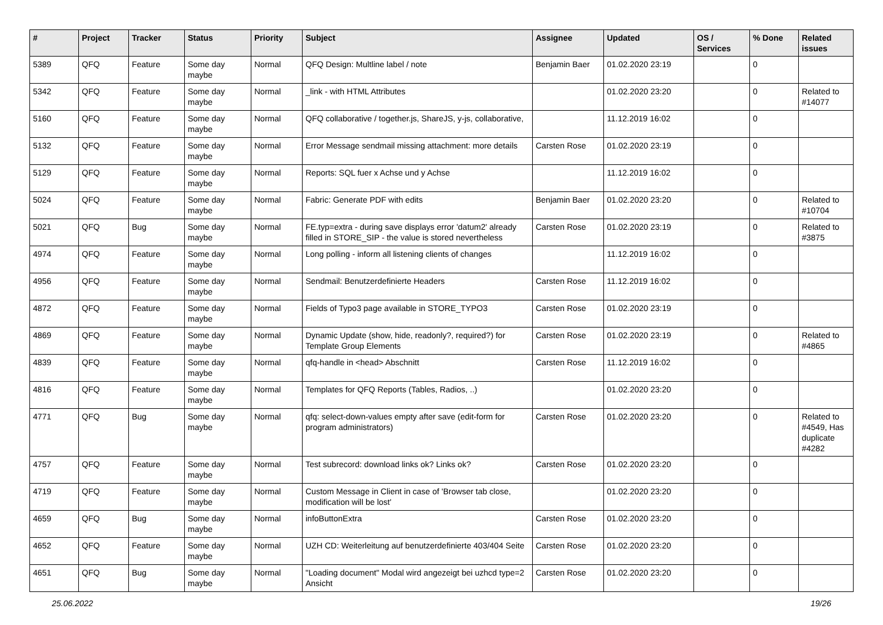| # | Project | Tracker | Status | Priority | Subject | Assignee | Updated | OS / Services | % Done | Related issues |
| --- | --- | --- | --- | --- | --- | --- | --- | --- | --- | --- |
| 5389 | QFQ | Feature | Some day maybe | Normal | QFQ Design: Multline label / note | Benjamin Baer | 01.02.2020 23:19 | | 0 | |
| 5342 | QFQ | Feature | Some day maybe | Normal | _link - with HTML Attributes | | 01.02.2020 23:20 | | 0 | Related to #14077 |
| 5160 | QFQ | Feature | Some day maybe | Normal | QFQ collaborative / together.js, ShareJS, y-js, collaborative, | | 11.12.2019 16:02 | | 0 | |
| 5132 | QFQ | Feature | Some day maybe | Normal | Error Message sendmail missing attachment: more details | Carsten Rose | 01.02.2020 23:19 | | 0 | |
| 5129 | QFQ | Feature | Some day maybe | Normal | Reports: SQL fuer x Achse und y Achse | | 11.12.2019 16:02 | | 0 | |
| 5024 | QFQ | Feature | Some day maybe | Normal | Fabric: Generate PDF with edits | Benjamin Baer | 01.02.2020 23:20 | | 0 | Related to #10704 |
| 5021 | QFQ | Bug | Some day maybe | Normal | FE.typ=extra - during save displays error 'datum2' already filled in STORE_SIP - the value is stored nevertheless | Carsten Rose | 01.02.2020 23:19 | | 0 | Related to #3875 |
| 4974 | QFQ | Feature | Some day maybe | Normal | Long polling - inform all listening clients of changes | | 11.12.2019 16:02 | | 0 | |
| 4956 | QFQ | Feature | Some day maybe | Normal | Sendmail: Benutzerdefinierte Headers | Carsten Rose | 11.12.2019 16:02 | | 0 | |
| 4872 | QFQ | Feature | Some day maybe | Normal | Fields of Typo3 page available in STORE_TYPO3 | Carsten Rose | 01.02.2020 23:19 | | 0 | |
| 4869 | QFQ | Feature | Some day maybe | Normal | Dynamic Update (show, hide, readonly?, required?) for Template Group Elements | Carsten Rose | 01.02.2020 23:19 | | 0 | Related to #4865 |
| 4839 | QFQ | Feature | Some day maybe | Normal | qfq-handle in <head> Abschnitt | Carsten Rose | 11.12.2019 16:02 | | 0 | |
| 4816 | QFQ | Feature | Some day maybe | Normal | Templates for QFQ Reports (Tables, Radios, ..) | | 01.02.2020 23:20 | | 0 | |
| 4771 | QFQ | Bug | Some day maybe | Normal | qfq: select-down-values empty after save (edit-form for program administrators) | Carsten Rose | 01.02.2020 23:20 | | 0 | Related to #4549, Has duplicate #4282 |
| 4757 | QFQ | Feature | Some day maybe | Normal | Test subrecord: download links ok? Links ok? | Carsten Rose | 01.02.2020 23:20 | | 0 | |
| 4719 | QFQ | Feature | Some day maybe | Normal | Custom Message in Client in case of 'Browser tab close, modification will be lost' | | 01.02.2020 23:20 | | 0 | |
| 4659 | QFQ | Bug | Some day maybe | Normal | infoButtonExtra | Carsten Rose | 01.02.2020 23:20 | | 0 | |
| 4652 | QFQ | Feature | Some day maybe | Normal | UZH CD: Weiterleitung auf benutzerdefinierte 403/404 Seite | Carsten Rose | 01.02.2020 23:20 | | 0 | |
| 4651 | QFQ | Bug | Some day maybe | Normal | "Loading document" Modal wird angezeigt bei uzhcd type=2 Ansicht | Carsten Rose | 01.02.2020 23:20 | | 0 | |
25.06.2022 19/26